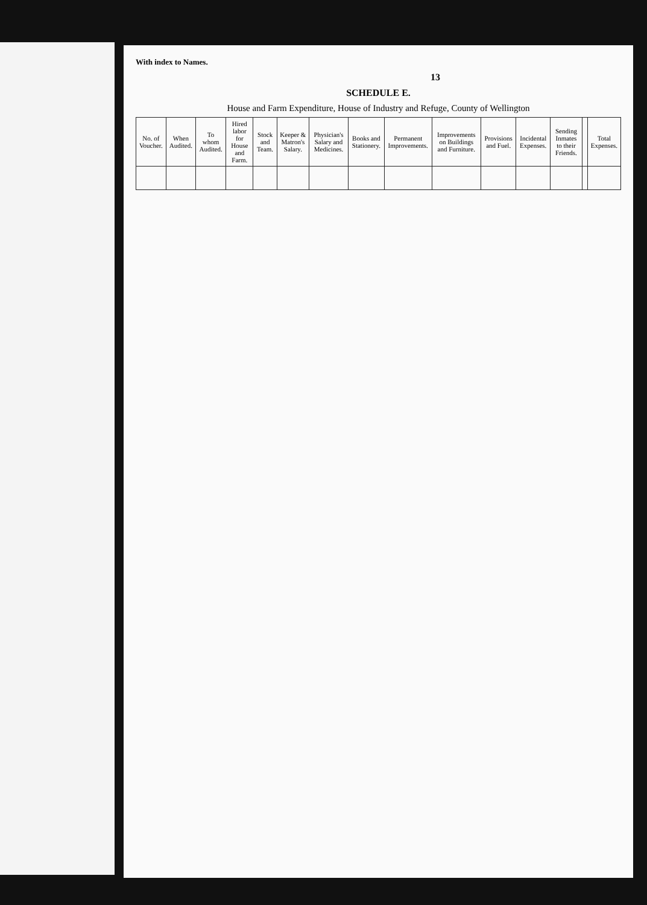With index to Names.
13
SCHEDULE E.
House and Farm Expenditure, House of Industry and Refuge, County of Wellington
| No. of Voucher. | When Audited. | To whom Audited. | Hired labor for House and Farm. | Stock and Team. | Keeper & Matron's Salary. | Physician's Salary and Medicines. | Books and Stationery. | Permanent Improvements. | Improvements on Buildings and Furniture. | Provisions and Fuel. | Incidental Expenses. | Sending Inmates to their Friends. | | Total Expenses. |
| --- | --- | --- | --- | --- | --- | --- | --- | --- | --- | --- | --- | --- | --- | --- |